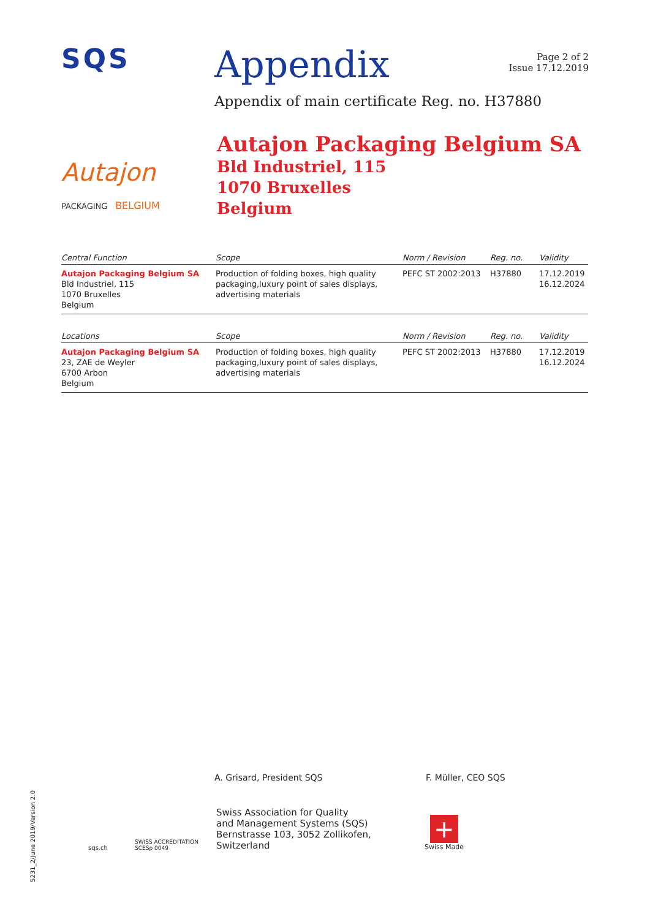SQS
Appendix
Page 2 of 2
Issue 17.12.2019
Appendix of main certificate Reg. no. H37880
Autajon
PACKAGING BELGIUM
Autajon Packaging Belgium SA
Bld Industriel, 115
1070 Bruxelles
Belgium
| Central Function | Scope | Norm / Revision | Reg. no. | Validity |
| --- | --- | --- | --- | --- |
| Autajon Packaging Belgium SA Bld Industriel, 115 1070 Bruxelles Belgium | Production of folding boxes, high quality packaging,luxury point of sales displays, advertising materials | PEFC ST 2002:2013 | H37880 | 17.12.2019 16.12.2024 |
| Locations | Scope | Norm / Revision | Reg. no. | Validity |
| Autajon Packaging Belgium SA 23, ZAE de Weyler 6700 Arbon Belgium | Production of folding boxes, high quality packaging,luxury point of sales displays, advertising materials | PEFC ST 2002:2013 | H37880 | 17.12.2019 16.12.2024 |
A. Grisard, President SQS F. Müller, CEO SQS
sqs.ch
SWISS ACCREDITATION SCESp 0049
Swiss Association for Quality
and Management Systems (SQS)
Bernstrasse 103, 3052 Zollikofen, Switzerland
+
Swiss Made
5231_2/June 2019/Version 2.0